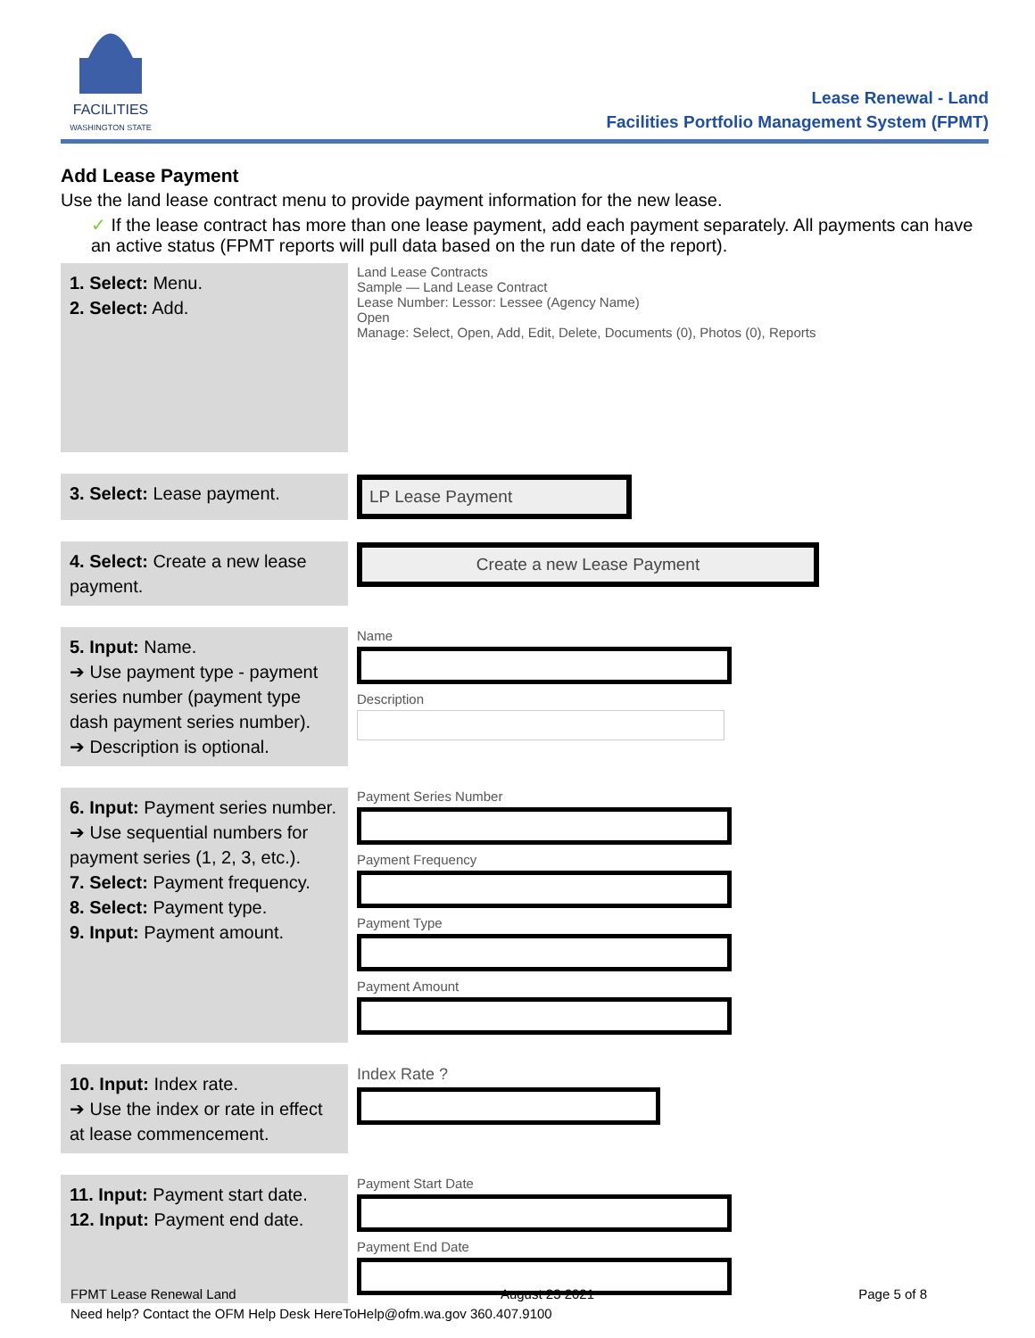FACILITIES
WASHINGTON STATE
Lease Renewal - Land
Facilities Portfolio Management System (FPMT)
Add Lease Payment
Use the land lease contract menu to provide payment information for the new lease.
✓ If the lease contract has more than one lease payment, add each payment separately. All payments can have an active status (FPMT reports will pull data based on the run date of the report).
| 1. Select: Menu. 2. Select: Add. | Land Lease Contracts Sample — Land Lease Contract Lease Number: Lessor: Lessee (Agency Name) Open Manage: Select, Open, Add, Edit, Delete, Documents (0), Photos (0), Reports |
| 3. Select: Lease payment. | LP Lease Payment |
| 4. Select: Create a new lease payment. | Create a new Lease Payment |
| 5. Input: Name. ➔ Use payment type - payment series number (payment type dash payment series number). ➔ Description is optional. | Name Description |
| 6. Input: Payment series number. ➔ Use sequential numbers for payment series (1, 2, 3, etc.). 7. Select: Payment frequency. 8. Select: Payment type. 9. Input: Payment amount. | Payment Series Number Payment Frequency Payment Type Payment Amount |
| 10. Input: Index rate. ➔ Use the index or rate in effect at lease commencement. | Index Rate ? |
| 11. Input: Payment start date. 12. Input: Payment end date. | Payment Start Date Payment End Date |
FPMT Lease Renewal Land August 23 2021 Page 5 of 8
Need help? Contact the OFM Help Desk HereToHelp@ofm.wa.gov 360.407.9100